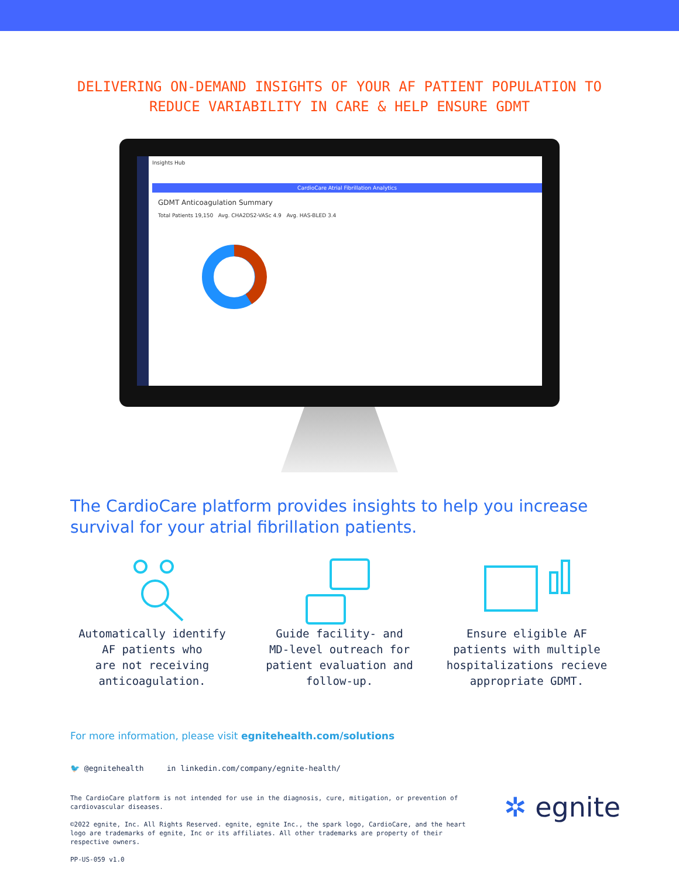DELIVERING ON-DEMAND INSIGHTS OF YOUR AF PATIENT POPULATION TO
REDUCE VARIABILITY IN CARE & HELP ENSURE GDMT
Insights Hub
CardioCare Atrial Fibrillation Analytics
GDMT Anticoagulation Summary
Total Patients 19,150 Avg. CHA2DS2-VASc 4.9 Avg. HAS-BLED 3.4
The CardioCare platform provides insights to help you increase survival for your atrial fibrillation patients.
Automatically identify
AF patients who
are not receiving
anticoagulation.
Guide facility- and
MD-level outreach for
patient evaluation and
follow-up.
Ensure eligible AF
patients with multiple
hospitalizations recieve
appropriate GDMT.
For more information, please visit egnitehealth.com/solutions
🐦 @egnitehealth in linkedin.com/company/egnite-health/
The CardioCare platform is not intended for use in the diagnosis, cure, mitigation, or prevention of cardiovascular diseases.
©2022 egnite, Inc. All Rights Reserved. egnite, egnite Inc., the spark logo, CardioCare, and the heart logo are trademarks of egnite, Inc or its affiliates. All other trademarks are property of their respective owners.
PP-US-059 v1.0
✲ egnite